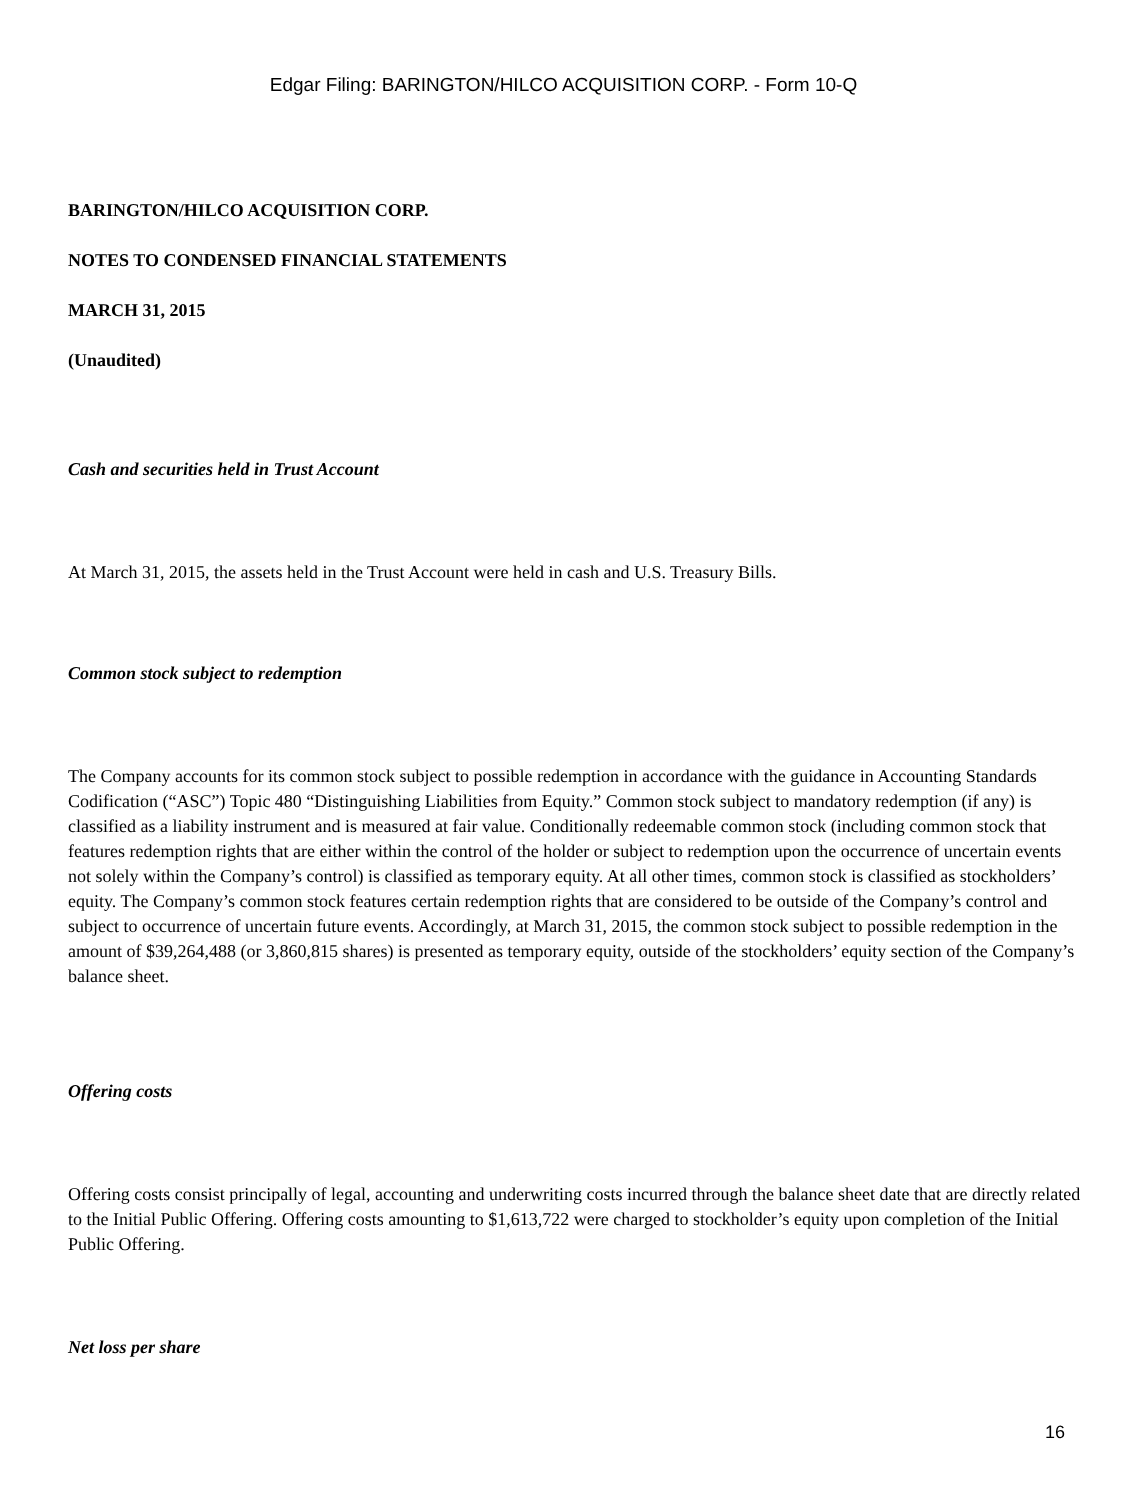Edgar Filing: BARINGTON/HILCO ACQUISITION CORP. - Form 10-Q
BARINGTON/HILCO ACQUISITION CORP.
NOTES TO CONDENSED FINANCIAL STATEMENTS
MARCH 31, 2015
(Unaudited)
Cash and securities held in Trust Account
At March 31, 2015, the assets held in the Trust Account were held in cash and U.S. Treasury Bills.
Common stock subject to redemption
The Company accounts for its common stock subject to possible redemption in accordance with the guidance in Accounting Standards Codification (“ASC”) Topic 480 “Distinguishing Liabilities from Equity.” Common stock subject to mandatory redemption (if any) is classified as a liability instrument and is measured at fair value. Conditionally redeemable common stock (including common stock that features redemption rights that are either within the control of the holder or subject to redemption upon the occurrence of uncertain events not solely within the Company’s control) is classified as temporary equity. At all other times, common stock is classified as stockholders’ equity. The Company’s common stock features certain redemption rights that are considered to be outside of the Company’s control and subject to occurrence of uncertain future events. Accordingly, at March 31, 2015, the common stock subject to possible redemption in the amount of $39,264,488 (or 3,860,815 shares) is presented as temporary equity, outside of the stockholders’ equity section of the Company’s balance sheet.
Offering costs
Offering costs consist principally of legal, accounting and underwriting costs incurred through the balance sheet date that are directly related to the Initial Public Offering. Offering costs amounting to $1,613,722 were charged to stockholder’s equity upon completion of the Initial Public Offering.
Net loss per share
16